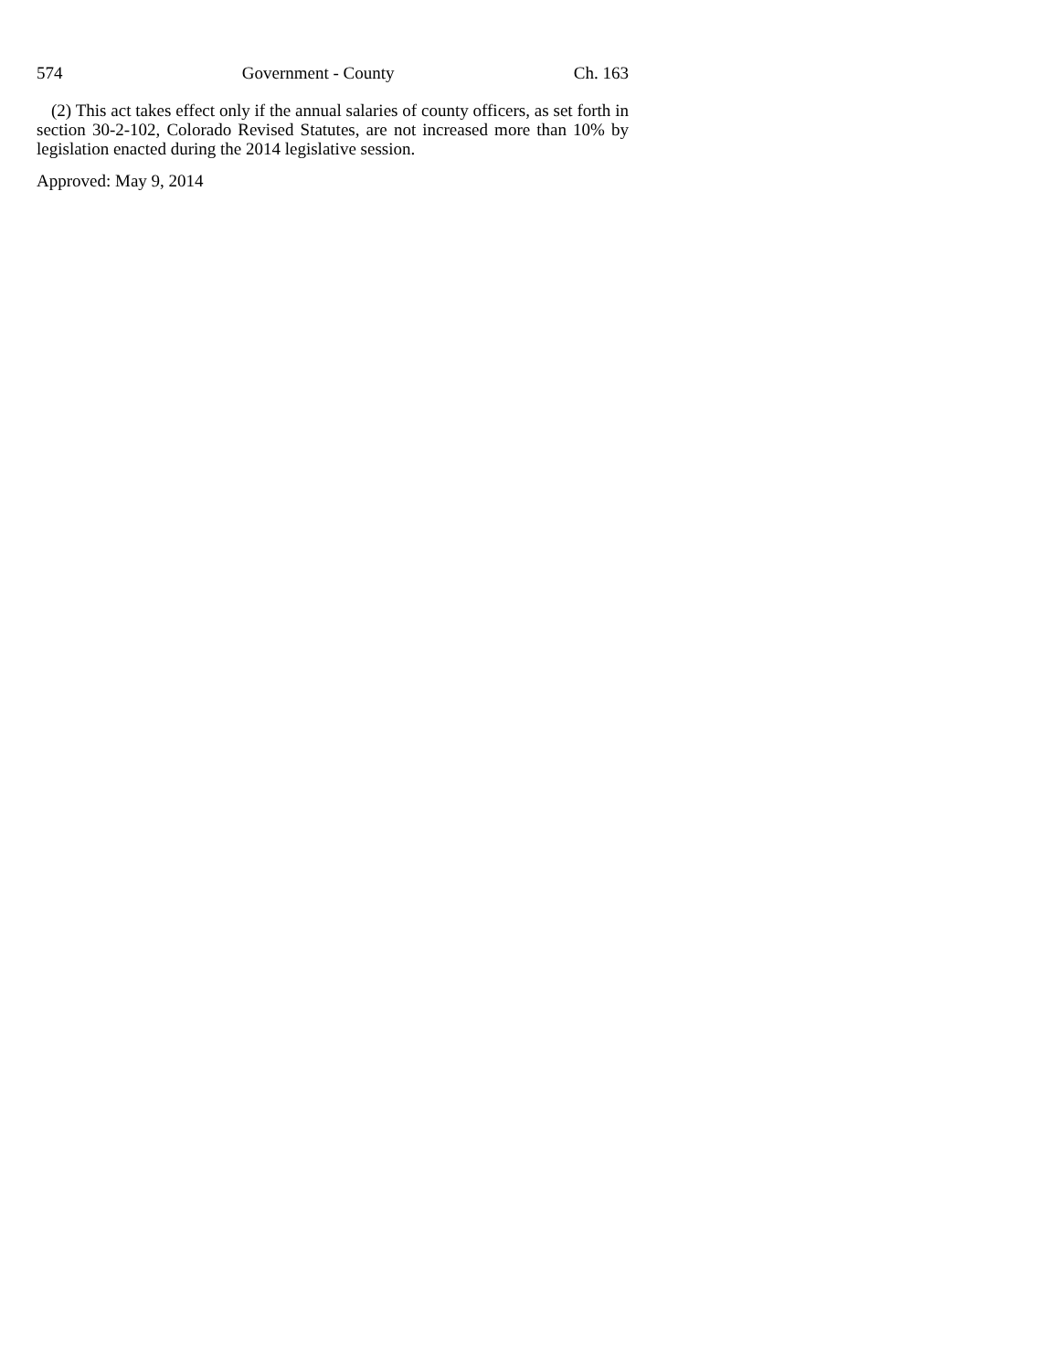574 Government - County Ch. 163
(2) This act takes effect only if the annual salaries of county officers, as set forth in section 30-2-102, Colorado Revised Statutes, are not increased more than 10% by legislation enacted during the 2014 legislative session.
Approved: May 9, 2014